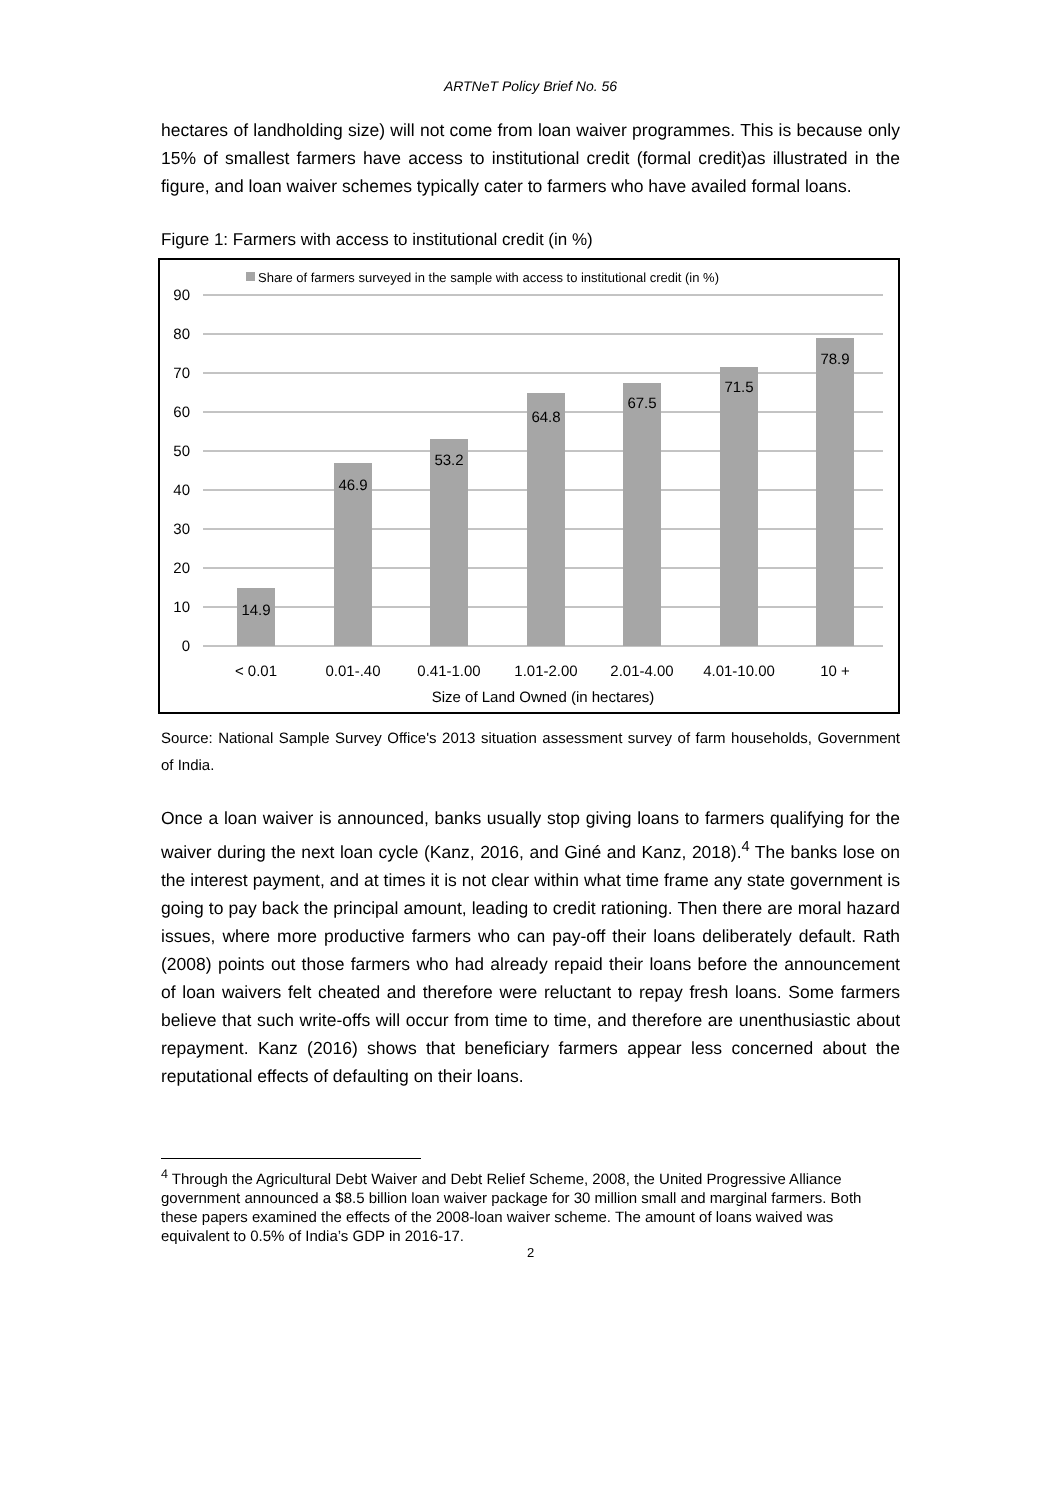ARTNeT Policy Brief No. 56
hectares of landholding size) will not come from loan waiver programmes. This is because only 15% of smallest farmers have access to institutional credit (formal credit)as illustrated in the figure, and loan waiver schemes typically cater to farmers who have availed formal loans.
Figure 1: Farmers with access to institutional credit (in %)
Share of farmers surveyed in the sample with access to institutional credit (in %)
90
80
70
60
50
40
30
20
10
0
14.9
46.9
53.2
64.8
67.5
71.5
78.9
< 0.01
0.01-.40
0.41-1.00
1.01-2.00
2.01-4.00
4.01-10.00
10 +
Size of Land Owned (in hectares)
Source: National Sample Survey Office's 2013 situation assessment survey of farm households, Government of India.
Once a loan waiver is announced, banks usually stop giving loans to farmers qualifying for the waiver during the next loan cycle (Kanz, 2016, and Giné and Kanz, 2018).<sup>4</sup> The banks lose on the interest payment, and at times it is not clear within what time frame any state government is going to pay back the principal amount, leading to credit rationing. Then there are moral hazard issues, where more productive farmers who can pay-off their loans deliberately default. Rath (2008) points out those farmers who had already repaid their loans before the announcement of loan waivers felt cheated and therefore were reluctant to repay fresh loans. Some farmers believe that such write-offs will occur from time to time, and therefore are unenthusiastic about repayment. Kanz (2016) shows that beneficiary farmers appear less concerned about the reputational effects of defaulting on their loans.
<sup>4</sup> Through the Agricultural Debt Waiver and Debt Relief Scheme, 2008, the United Progressive Alliance government announced a $8.5 billion loan waiver package for 30 million small and marginal farmers. Both these papers examined the effects of the 2008-loan waiver scheme. The amount of loans waived was equivalent to 0.5% of India’s GDP in 2016-17.
2